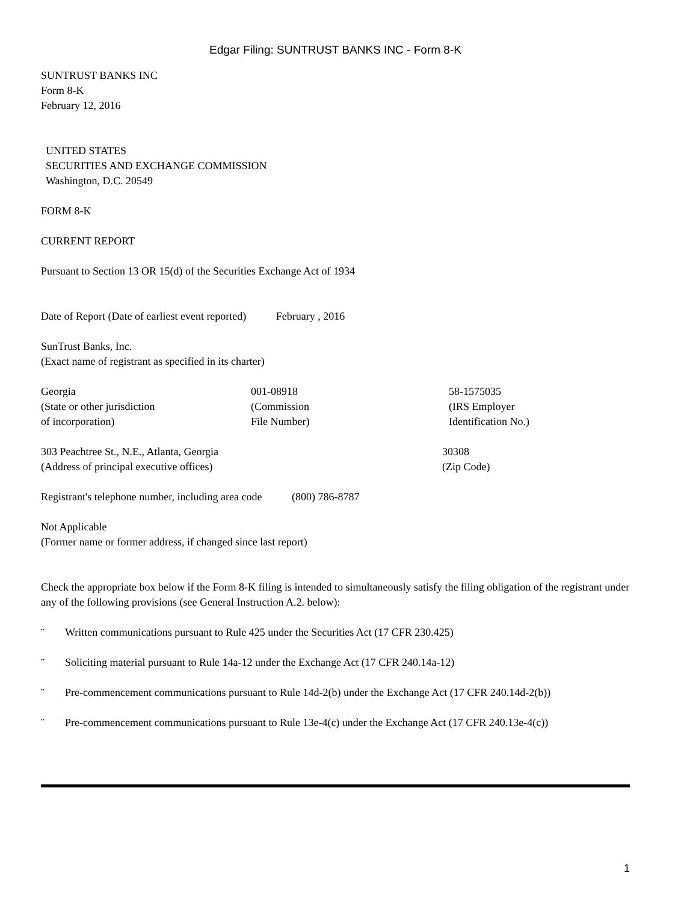Edgar Filing: SUNTRUST BANKS INC - Form 8-K
SUNTRUST BANKS INC
Form 8-K
February 12, 2016
UNITED STATES
SECURITIES AND EXCHANGE COMMISSION
Washington, D.C. 20549
FORM 8-K
CURRENT REPORT
Pursuant to Section 13 OR 15(d) of the Securities Exchange Act of 1934
Date of Report (Date of earliest event reported) February , 2016
SunTrust Banks, Inc.
(Exact name of registrant as specified in its charter)
Georgia
(State or other jurisdiction
of incorporation)
001-08918
(Commission
File Number)
58-1575035
(IRS Employer
Identification No.)
303 Peachtree St., N.E., Atlanta, Georgia
(Address of principal executive offices)
30308
(Zip Code)
Registrant's telephone number, including area code (800) 786-8787
Not Applicable
(Former name or former address, if changed since last report)
Check the appropriate box below if the Form 8-K filing is intended to simultaneously satisfy the filing obligation of the registrant under any of the following provisions (see General Instruction A.2. below):
¨ Written communications pursuant to Rule 425 under the Securities Act (17 CFR 230.425)
¨ Soliciting material pursuant to Rule 14a-12 under the Exchange Act (17 CFR 240.14a-12)
¨ Pre-commencement communications pursuant to Rule 14d-2(b) under the Exchange Act (17 CFR 240.14d-2(b))
¨ Pre-commencement communications pursuant to Rule 13e-4(c) under the Exchange Act (17 CFR 240.13e-4(c))
1